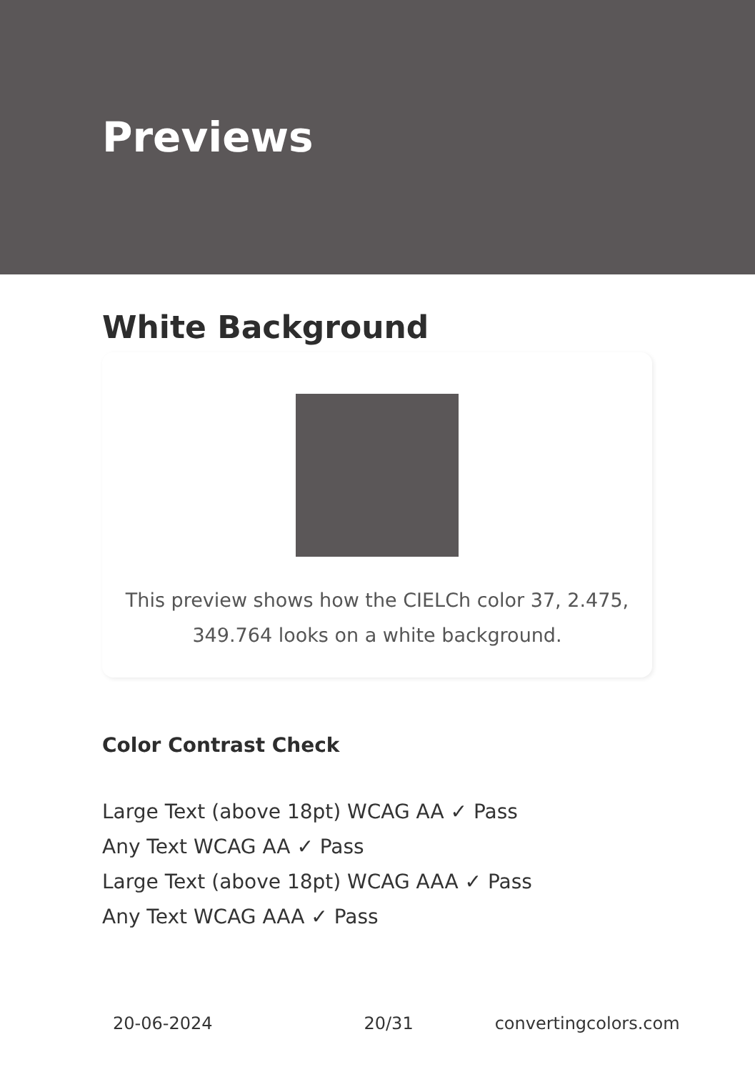Previews
White Background
This preview shows how the CIELCh color 37, 2.475, 349.764 looks on a white background.
Color Contrast Check
Large Text (above 18pt) WCAG AA ✓ Pass
Any Text WCAG AA ✓ Pass
Large Text (above 18pt) WCAG AAA ✓ Pass
Any Text WCAG AAA ✓ Pass
20-06-2024 20/31 convertingcolors.com